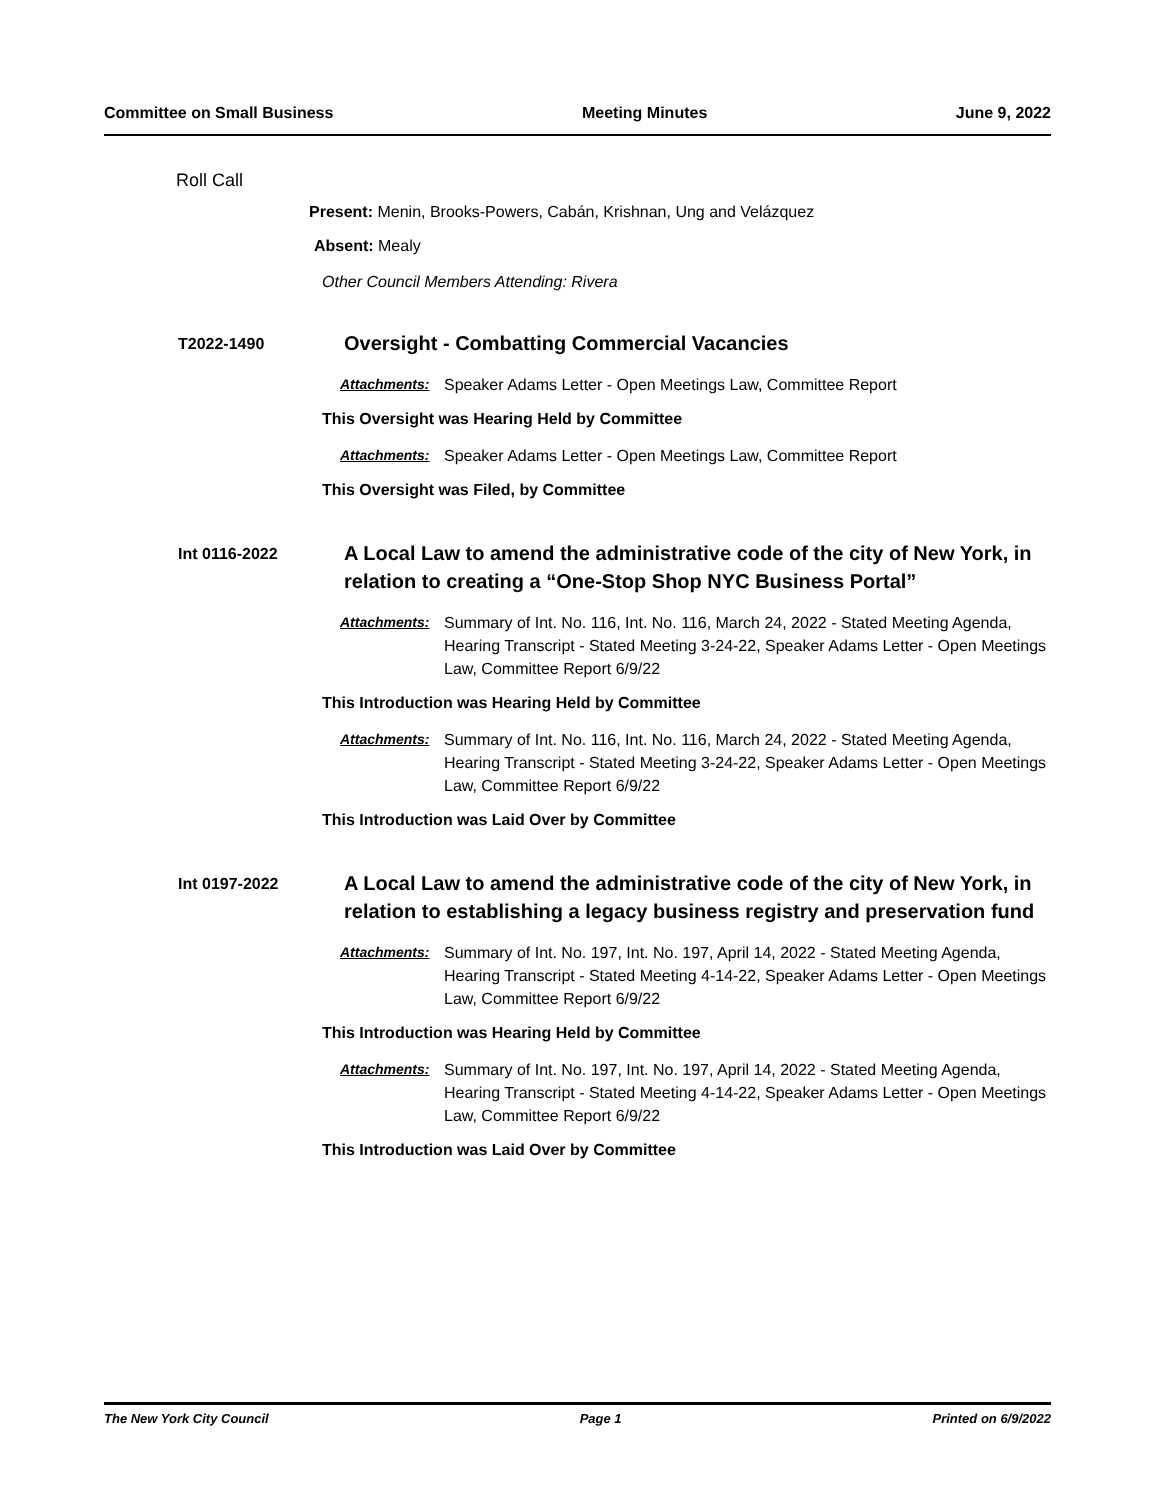Committee on Small Business Meeting Minutes June 9, 2022
Roll Call
Present: Menin, Brooks-Powers, Cabán, Krishnan, Ung and Velázquez
Absent: Mealy
Other Council Members Attending: Rivera
T2022-1490
Oversight - Combatting Commercial Vacancies
Attachments: Speaker Adams Letter - Open Meetings Law, Committee Report
This Oversight was Hearing Held by Committee
Attachments: Speaker Adams Letter - Open Meetings Law, Committee Report
This Oversight was Filed, by Committee
Int 0116-2022
A Local Law to amend the administrative code of the city of New York, in relation to creating a “One-Stop Shop NYC Business Portal”
Attachments: Summary of Int. No. 116, Int. No. 116, March 24, 2022 - Stated Meeting Agenda, Hearing Transcript - Stated Meeting 3-24-22, Speaker Adams Letter - Open Meetings Law, Committee Report 6/9/22
This Introduction was Hearing Held by Committee
Attachments: Summary of Int. No. 116, Int. No. 116, March 24, 2022 - Stated Meeting Agenda, Hearing Transcript - Stated Meeting 3-24-22, Speaker Adams Letter - Open Meetings Law, Committee Report 6/9/22
This Introduction was Laid Over by Committee
Int 0197-2022
A Local Law to amend the administrative code of the city of New York, in relation to establishing a legacy business registry and preservation fund
Attachments: Summary of Int. No. 197, Int. No. 197, April 14, 2022 - Stated Meeting Agenda, Hearing Transcript - Stated Meeting 4-14-22, Speaker Adams Letter - Open Meetings Law, Committee Report 6/9/22
This Introduction was Hearing Held by Committee
Attachments: Summary of Int. No. 197, Int. No. 197, April 14, 2022 - Stated Meeting Agenda, Hearing Transcript - Stated Meeting 4-14-22, Speaker Adams Letter - Open Meetings Law, Committee Report 6/9/22
This Introduction was Laid Over by Committee
The New York City Council Page 1 Printed on 6/9/2022